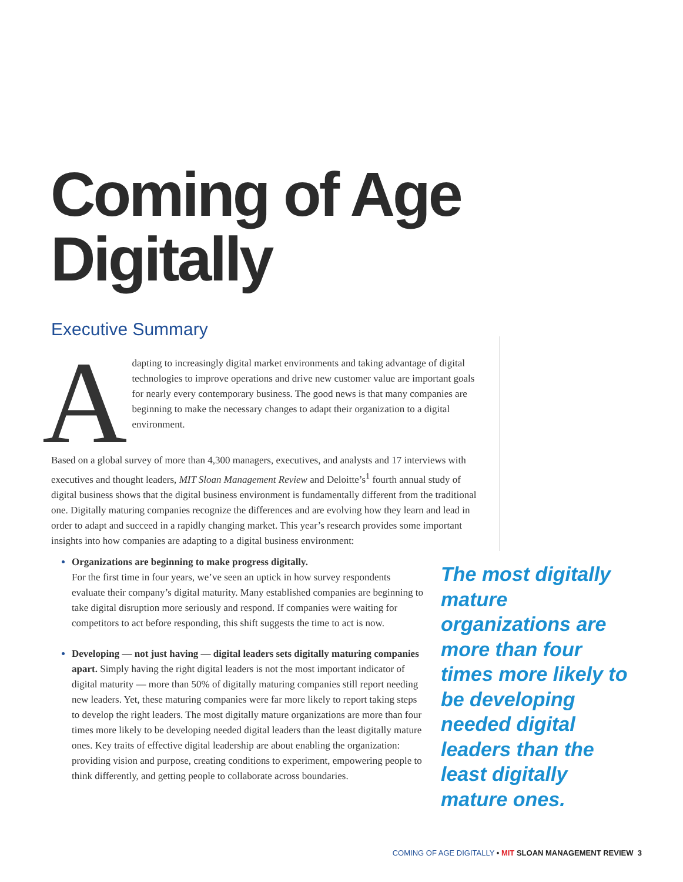Coming of Age
Digitally
Executive Summary
Adapting to increasingly digital market environments and taking advantage of digital technologies to improve operations and drive new customer value are important goals for nearly every contemporary business. The good news is that many companies are beginning to make the necessary changes to adapt their organization to a digital environment.
Based on a global survey of more than 4,300 managers, executives, and analysts and 17 interviews with executives and thought leaders, MIT Sloan Management Review and Deloitte’s<sup>1</sup> fourth annual study of digital business shows that the digital business environment is fundamentally different from the traditional one. Digitally maturing companies recognize the differences and are evolving how they learn and lead in order to adapt and succeed in a rapidly changing market. This year’s research provides some important insights into how companies are adapting to a digital business environment:
Organizations are beginning to make progress digitally.
For the first time in four years, we’ve seen an uptick in how survey respondents evaluate their company’s digital maturity. Many established companies are beginning to take digital disruption more seriously and respond. If companies were waiting for competitors to act before responding, this shift suggests the time to act is now.
Developing — not just having — digital leaders sets digitally maturing companies apart. Simply having the right digital leaders is not the most important indicator of digital maturity — more than 50% of digitally maturing companies still report needing new leaders. Yet, these maturing companies were far more likely to report taking steps to develop the right leaders. The most digitally mature organizations are more than four times more likely to be developing needed digital leaders than the least digitally mature ones. Key traits of effective digital leadership are about enabling the organization: providing vision and purpose, creating conditions to experiment, empowering people to think differently, and getting people to collaborate across boundaries.
The most digitally mature organizations are more than four times more likely to be developing needed digital leaders than the least digitally mature ones.
COMING OF AGE DIGITALLY • MIT SLOAN MANAGEMENT REVIEW 3